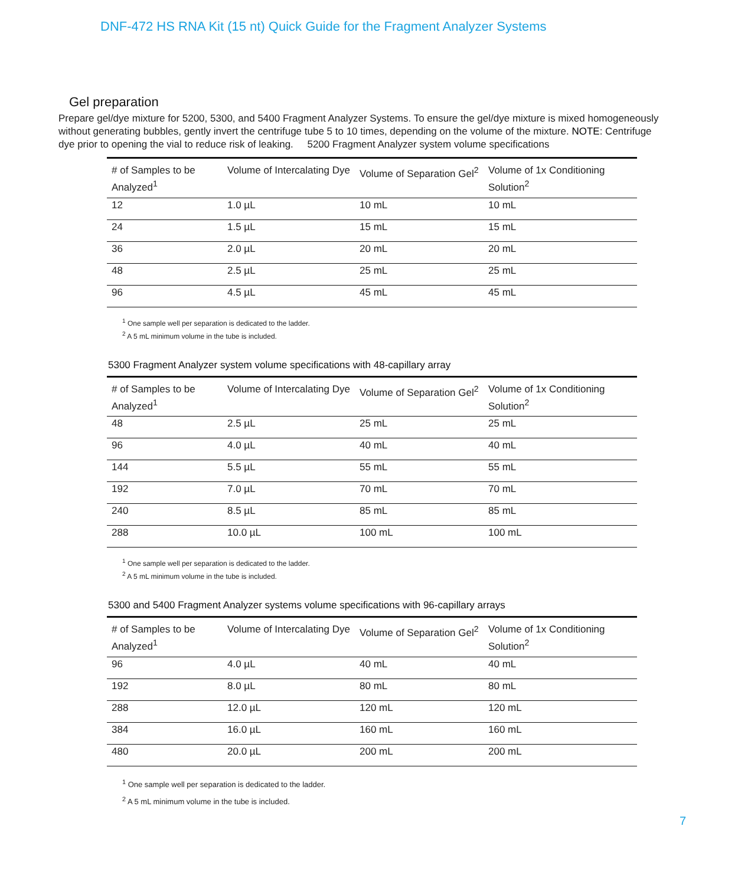DNF-472 HS RNA Kit (15 nt) Quick Guide for the Fragment Analyzer Systems
Gel preparation
Prepare gel/dye mixture for 5200, 5300, and 5400 Fragment Analyzer Systems. To ensure the gel/dye mixture is mixed homogeneously without generating bubbles, gently invert the centrifuge tube 5 to 10 times, depending on the volume of the mixture. NOTE: Centrifuge dye prior to opening the vial to reduce risk of leaking. 5200 Fragment Analyzer system volume specifications
| # of Samples to be Analyzed<sup>1</sup> | Volume of Intercalating Dye | Volume of Separation Gel<sup>2</sup> | Volume of 1x Conditioning Solution<sup>2</sup> |
| --- | --- | --- | --- |
| 12 | 1.0 µL | 10 mL | 10 mL |
| 24 | 1.5 µL | 15 mL | 15 mL |
| 36 | 2.0 µL | 20 mL | 20 mL |
| 48 | 2.5 µL | 25 mL | 25 mL |
| 96 | 4.5 µL | 45 mL | 45 mL |
<sup>1</sup> One sample well per separation is dedicated to the ladder.
<sup>2</sup> A 5 mL minimum volume in the tube is included.
5300 Fragment Analyzer system volume specifications with 48-capillary array
| # of Samples to be Analyzed<sup>1</sup> | Volume of Intercalating Dye | Volume of Separation Gel<sup>2</sup> | Volume of 1x Conditioning Solution<sup>2</sup> |
| --- | --- | --- | --- |
| 48 | 2.5 µL | 25 mL | 25 mL |
| 96 | 4.0 µL | 40 mL | 40 mL |
| 144 | 5.5 µL | 55 mL | 55 mL |
| 192 | 7.0 µL | 70 mL | 70 mL |
| 240 | 8.5 µL | 85 mL | 85 mL |
| 288 | 10.0 µL | 100 mL | 100 mL |
<sup>1</sup> One sample well per separation is dedicated to the ladder.
<sup>2</sup> A 5 mL minimum volume in the tube is included.
5300 and 5400 Fragment Analyzer systems volume specifications with 96-capillary arrays
| # of Samples to be Analyzed<sup>1</sup> | Volume of Intercalating Dye | Volume of Separation Gel<sup>2</sup> | Volume of 1x Conditioning Solution<sup>2</sup> |
| --- | --- | --- | --- |
| 96 | 4.0 µL | 40 mL | 40 mL |
| 192 | 8.0 µL | 80 mL | 80 mL |
| 288 | 12.0 µL | 120 mL | 120 mL |
| 384 | 16.0 µL | 160 mL | 160 mL |
| 480 | 20.0 µL | 200 mL | 200 mL |
<sup>1</sup> One sample well per separation is dedicated to the ladder.
<sup>2</sup> A 5 mL minimum volume in the tube is included.
7